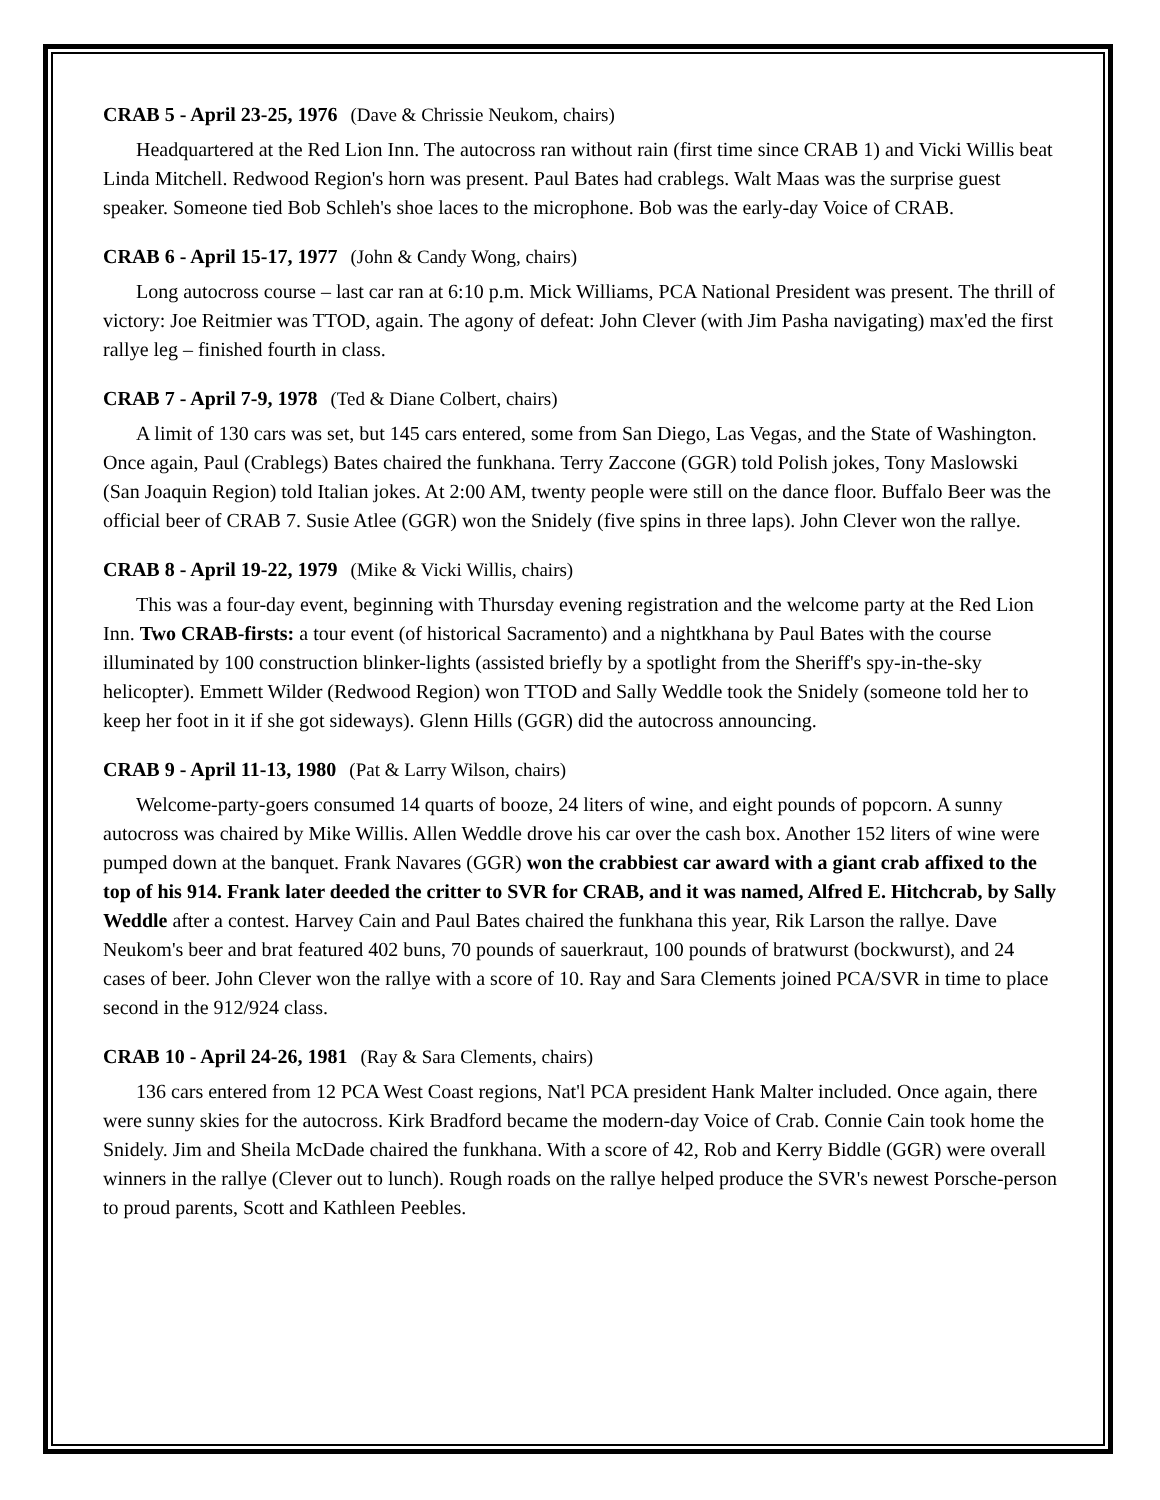CRAB 5 - April 23-25, 1976 (Dave & Chrissie Neukom, chairs)
Headquartered at the Red Lion Inn. The autocross ran without rain (first time since CRAB 1) and Vicki Willis beat Linda Mitchell. Redwood Region's horn was present. Paul Bates had crablegs. Walt Maas was the surprise guest speaker. Someone tied Bob Schleh's shoe laces to the microphone. Bob was the early-day Voice of CRAB.
CRAB 6 - April 15-17, 1977 (John & Candy Wong, chairs)
Long autocross course – last car ran at 6:10 p.m. Mick Williams, PCA National President was present. The thrill of victory: Joe Reitmier was TTOD, again. The agony of defeat: John Clever (with Jim Pasha navigating) max'ed the first rallye leg – finished fourth in class.
CRAB 7 - April 7-9, 1978 (Ted & Diane Colbert, chairs)
A limit of 130 cars was set, but 145 cars entered, some from San Diego, Las Vegas, and the State of Washington. Once again, Paul (Crablegs) Bates chaired the funkhana. Terry Zaccone (GGR) told Polish jokes, Tony Maslowski (San Joaquin Region) told Italian jokes. At 2:00 AM, twenty people were still on the dance floor. Buffalo Beer was the official beer of CRAB 7. Susie Atlee (GGR) won the Snidely (five spins in three laps). John Clever won the rallye.
CRAB 8 - April 19-22, 1979 (Mike & Vicki Willis, chairs)
This was a four-day event, beginning with Thursday evening registration and the welcome party at the Red Lion Inn. Two CRAB-firsts: a tour event (of historical Sacramento) and a nightkhana by Paul Bates with the course illuminated by 100 construction blinker-lights (assisted briefly by a spotlight from the Sheriff's spy-in-the-sky helicopter). Emmett Wilder (Redwood Region) won TTOD and Sally Weddle took the Snidely (someone told her to keep her foot in it if she got sideways). Glenn Hills (GGR) did the autocross announcing.
CRAB 9 - April 11-13, 1980 (Pat & Larry Wilson, chairs)
Welcome-party-goers consumed 14 quarts of booze, 24 liters of wine, and eight pounds of popcorn. A sunny autocross was chaired by Mike Willis. Allen Weddle drove his car over the cash box. Another 152 liters of wine were pumped down at the banquet. Frank Navares (GGR) won the crabbiest car award with a giant crab affixed to the top of his 914. Frank later deeded the critter to SVR for CRAB, and it was named, Alfred E. Hitchcrab, by Sally Weddle after a contest. Harvey Cain and Paul Bates chaired the funkhana this year, Rik Larson the rallye. Dave Neukom's beer and brat featured 402 buns, 70 pounds of sauerkraut, 100 pounds of bratwurst (bockwurst), and 24 cases of beer. John Clever won the rallye with a score of 10. Ray and Sara Clements joined PCA/SVR in time to place second in the 912/924 class.
CRAB 10 - April 24-26, 1981 (Ray & Sara Clements, chairs)
136 cars entered from 12 PCA West Coast regions, Nat'l PCA president Hank Malter included. Once again, there were sunny skies for the autocross. Kirk Bradford became the modern-day Voice of Crab. Connie Cain took home the Snidely. Jim and Sheila McDade chaired the funkhana. With a score of 42, Rob and Kerry Biddle (GGR) were overall winners in the rallye (Clever out to lunch). Rough roads on the rallye helped produce the SVR's newest Porsche-person to proud parents, Scott and Kathleen Peebles.